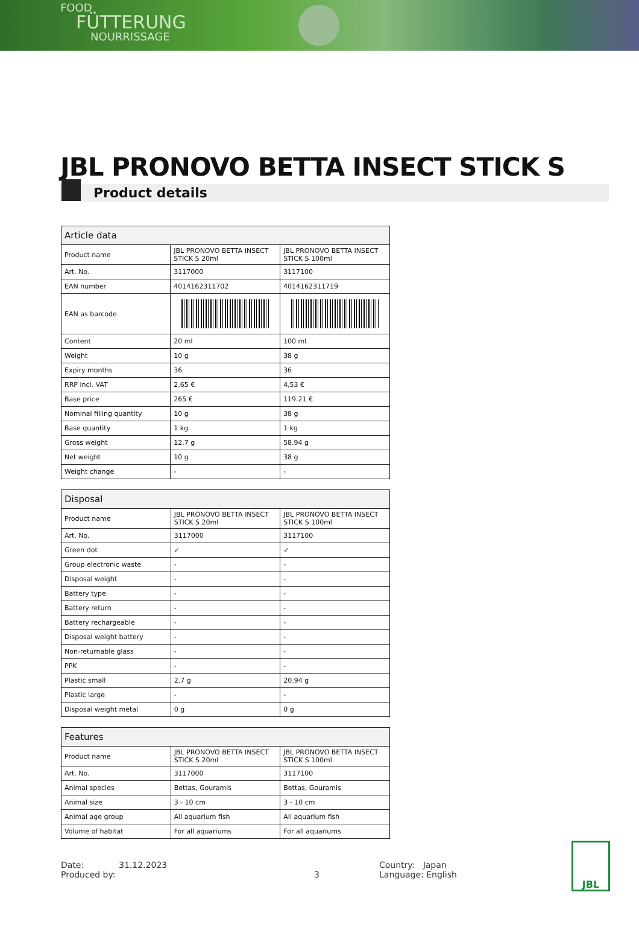FOOD
FÜTTERUNG
NOURRISSAGE
JBL PRONOVO BETTA INSECT STICK S
Product details
| Article data | | |
| --- | --- | --- |
| Product name | JBL PRONOVO BETTA INSECT STICK S 20ml | JBL PRONOVO BETTA INSECT STICK S 100ml |
| Art. No. | 3117000 | 3117100 |
| EAN number | 4014162311702 | 4014162311719 |
| EAN as barcode | | |
| Content | 20 ml | 100 ml |
| Weight | 10 g | 38 g |
| Expiry months | 36 | 36 |
| RRP incl. VAT | 2,65 € | 4,53 € |
| Base price | 265 € | 119.21 € |
| Nominal filling quantity | 10 g | 38 g |
| Base quantity | 1 kg | 1 kg |
| Gross weight | 12.7 g | 58.94 g |
| Net weight | 10 g | 38 g |
| Weight change | - | - |
| Disposal | | |
| --- | --- | --- |
| Product name | JBL PRONOVO BETTA INSECT STICK S 20ml | JBL PRONOVO BETTA INSECT STICK S 100ml |
| Art. No. | 3117000 | 3117100 |
| Green dot | ✓ | ✓ |
| Group electronic waste | - | - |
| Disposal weight | - | - |
| Battery type | - | - |
| Battery return | - | - |
| Battery rechargeable | - | - |
| Disposal weight battery | - | - |
| Non-returnable glass | - | - |
| PPK | - | - |
| Plastic small | 2.7 g | 20.94 g |
| Plastic large | - | - |
| Disposal weight metal | 0 g | 0 g |
| Features | | |
| --- | --- | --- |
| Product name | JBL PRONOVO BETTA INSECT STICK S 20ml | JBL PRONOVO BETTA INSECT STICK S 100ml |
| Art. No. | 3117000 | 3117100 |
| Animal species | Bettas, Gouramis | Bettas, Gouramis |
| Animal size | 3 - 10 cm | 3 - 10 cm |
| Animal age group | All aquarium fish | All aquarium fish |
| Volume of habitat | For all aquariums | For all aquariums |
Date: 31.12.2023
Produced by:
3 Country: Japan
Language: English
JBL